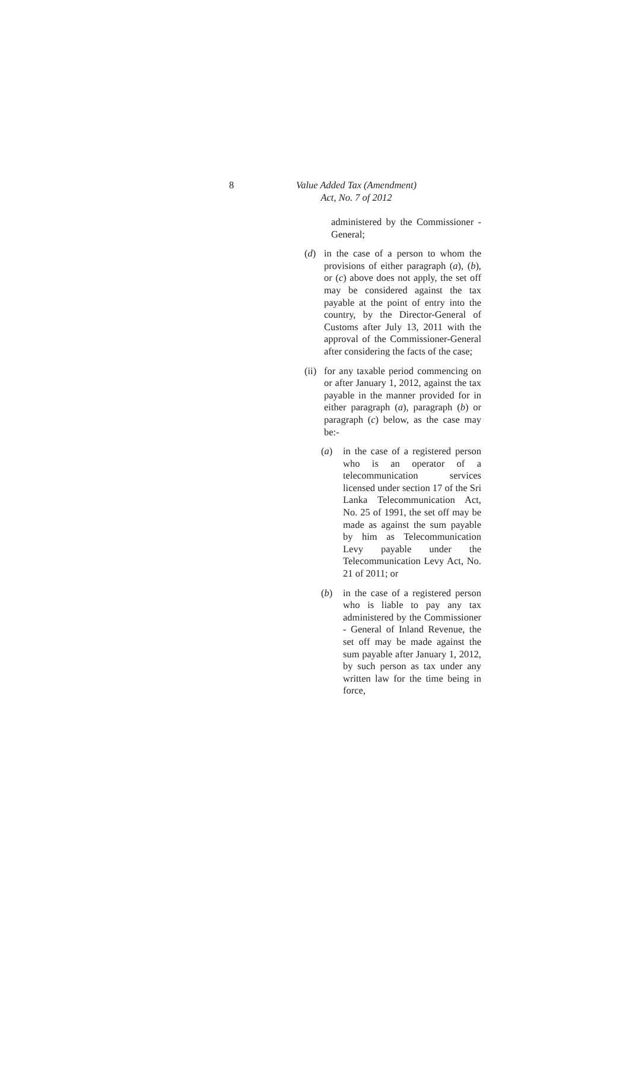8
Value Added Tax (Amendment)
Act, No. 7 of 2012
administered by the Commissioner - General;
(d) in the case of a person to whom the provisions of either paragraph (a), (b), or (c) above does not apply, the set off may be considered against the tax payable at the point of entry into the country, by the Director-General of Customs after July 13, 2011 with the approval of the Commissioner-General after considering the facts of the case;
(ii)
for any taxable period commencing on or after January 1, 2012, against the tax payable in the manner provided for in either paragraph (a), paragraph (b) or paragraph (c) below, as the case may be:-
(a) in the case of a registered person who is an operator of a telecommunication services licensed under section 17 of the Sri Lanka Telecommunication Act, No. 25 of 1991, the set off may be made as against the sum payable by him as Telecommunication Levy payable under the Telecommunication Levy Act, No. 21 of 2011; or
(b) in the case of a registered person who is liable to pay any tax administered by the Commissioner - General of Inland Revenue, the set off may be made against the sum payable after January 1, 2012, by such person as tax under any written law for the time being in force,